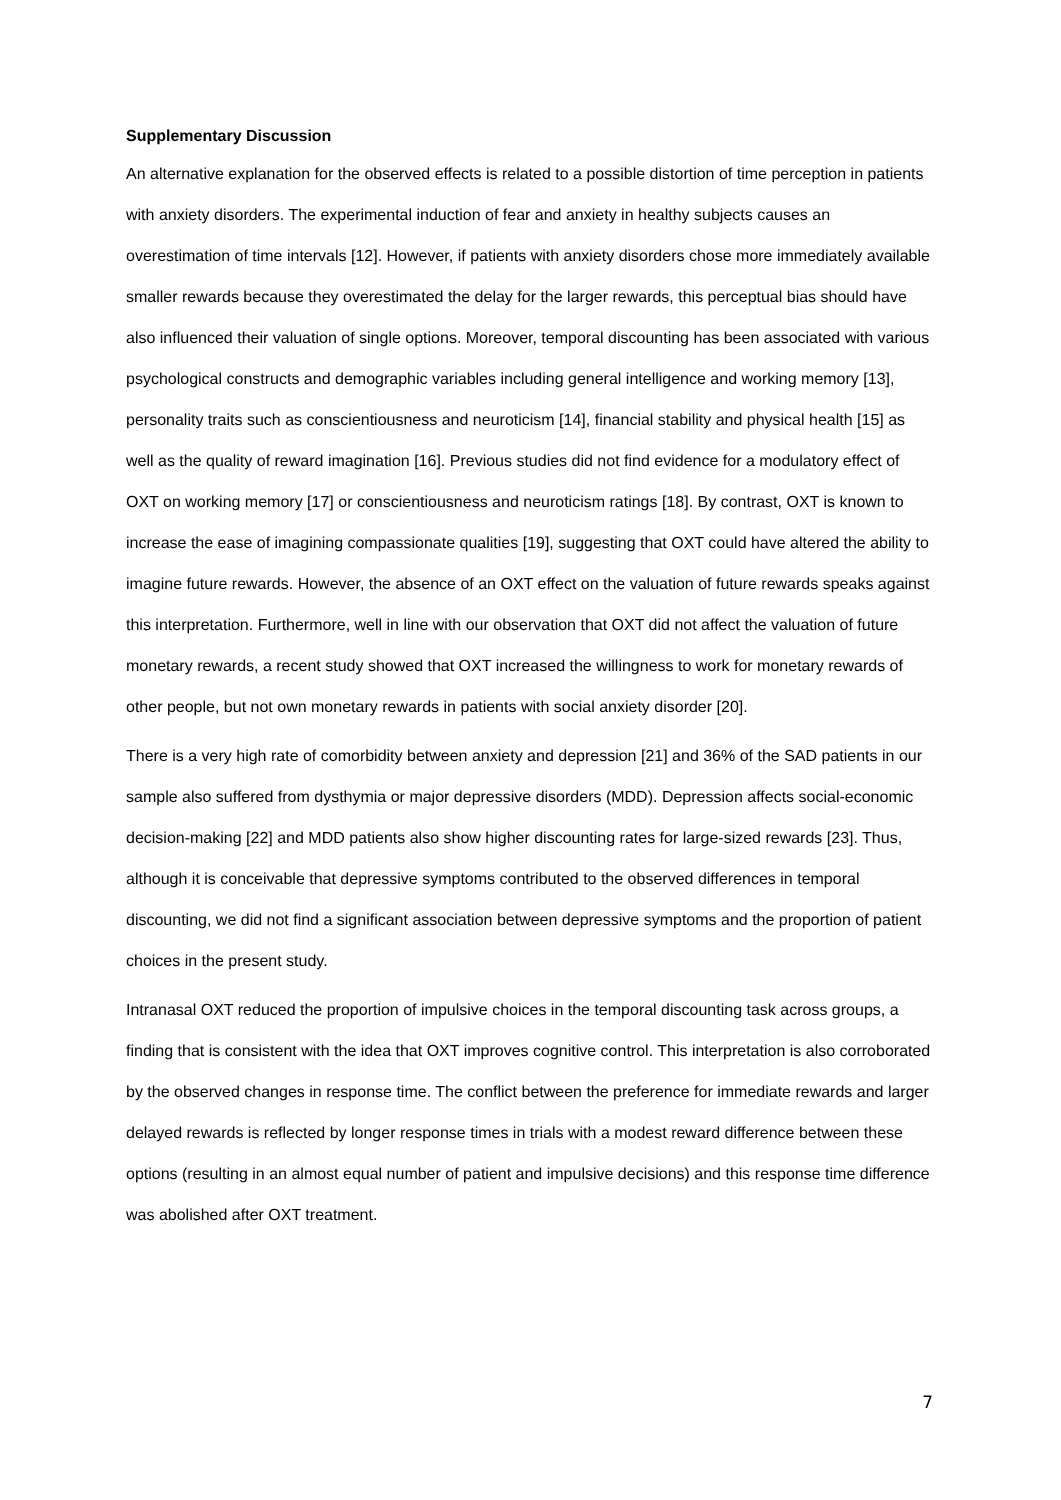Supplementary Discussion
An alternative explanation for the observed effects is related to a possible distortion of time perception in patients with anxiety disorders. The experimental induction of fear and anxiety in healthy subjects causes an overestimation of time intervals [12]. However, if patients with anxiety disorders chose more immediately available smaller rewards because they overestimated the delay for the larger rewards, this perceptual bias should have also influenced their valuation of single options. Moreover, temporal discounting has been associated with various psychological constructs and demographic variables including general intelligence and working memory [13], personality traits such as conscientiousness and neuroticism [14], financial stability and physical health [15] as well as the quality of reward imagination [16]. Previous studies did not find evidence for a modulatory effect of OXT on working memory [17] or conscientiousness and neuroticism ratings [18]. By contrast, OXT is known to increase the ease of imagining compassionate qualities [19], suggesting that OXT could have altered the ability to imagine future rewards. However, the absence of an OXT effect on the valuation of future rewards speaks against this interpretation. Furthermore, well in line with our observation that OXT did not affect the valuation of future monetary rewards, a recent study showed that OXT increased the willingness to work for monetary rewards of other people, but not own monetary rewards in patients with social anxiety disorder [20].
There is a very high rate of comorbidity between anxiety and depression [21] and 36% of the SAD patients in our sample also suffered from dysthymia or major depressive disorders (MDD). Depression affects social-economic decision-making [22] and MDD patients also show higher discounting rates for large-sized rewards [23]. Thus, although it is conceivable that depressive symptoms contributed to the observed differences in temporal discounting, we did not find a significant association between depressive symptoms and the proportion of patient choices in the present study.
Intranasal OXT reduced the proportion of impulsive choices in the temporal discounting task across groups, a finding that is consistent with the idea that OXT improves cognitive control. This interpretation is also corroborated by the observed changes in response time. The conflict between the preference for immediate rewards and larger delayed rewards is reflected by longer response times in trials with a modest reward difference between these options (resulting in an almost equal number of patient and impulsive decisions) and this response time difference was abolished after OXT treatment.
7